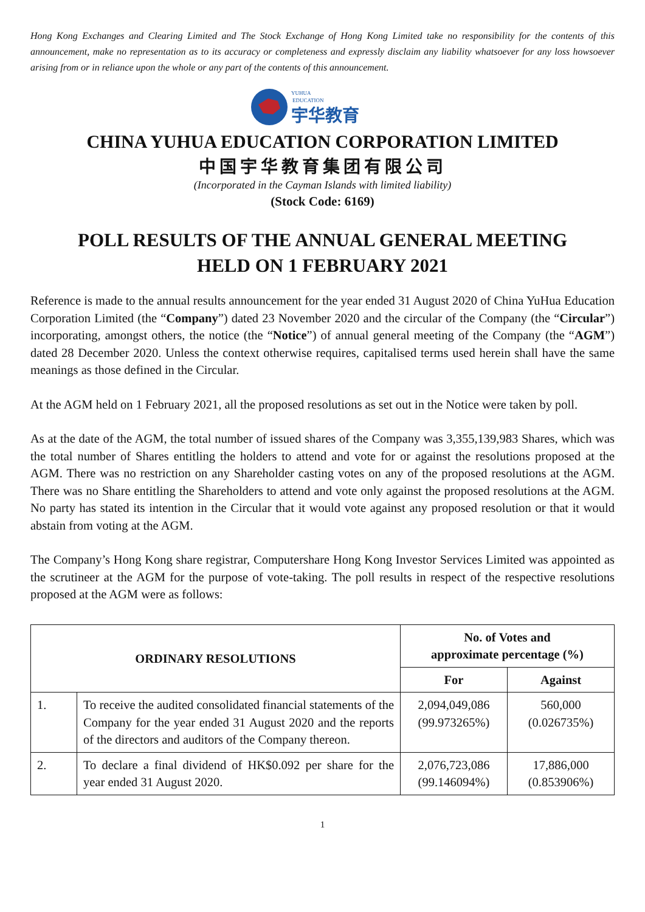Hong Kong Exchanges and Clearing Limited and The Stock Exchange of Hong Kong Limited take no responsibility for the contents of this announcement, make no representation as to its accuracy or completeness and expressly disclaim any liability whatsoever for any loss howsoever arising from or in reliance upon the whole or any part of the contents of this announcement.
YUHUA
EDUCATION
宇华教育
CHINA YUHUA EDUCATION CORPORATION LIMITED
中国宇华教育集团有限公司
(Incorporated in the Cayman Islands with limited liability)
(Stock Code: 6169)
POLL RESULTS OF THE ANNUAL GENERAL MEETING
HELD ON 1 FEBRUARY 2021
Reference is made to the annual results announcement for the year ended 31 August 2020 of China YuHua Education Corporation Limited (the “Company”) dated 23 November 2020 and the circular of the Company (the “Circular”) incorporating, amongst others, the notice (the “Notice”) of annual general meeting of the Company (the “AGM”) dated 28 December 2020. Unless the context otherwise requires, capitalised terms used herein shall have the same meanings as those defined in the Circular.
At the AGM held on 1 February 2021, all the proposed resolutions as set out in the Notice were taken by poll.
As at the date of the AGM, the total number of issued shares of the Company was 3,355,139,983 Shares, which was the total number of Shares entitling the holders to attend and vote for or against the resolutions proposed at the AGM. There was no restriction on any Shareholder casting votes on any of the proposed resolutions at the AGM. There was no Share entitling the Shareholders to attend and vote only against the proposed resolutions at the AGM. No party has stated its intention in the Circular that it would vote against any proposed resolution or that it would abstain from voting at the AGM.
The Company’s Hong Kong share registrar, Computershare Hong Kong Investor Services Limited was appointed as the scrutineer at the AGM for the purpose of vote-taking. The poll results in respect of the respective resolutions proposed at the AGM were as follows:
| ORDINARY RESOLUTIONS | | No. of Votes and approximate percentage (%) | |
| --- | --- | --- | --- |
| | | For | Against |
| 1. | To receive the audited consolidated financial statements of the Company for the year ended 31 August 2020 and the reports of the directors and auditors of the Company thereon. | 2,094,049,086 (99.973265%) | 560,000 (0.026735%) |
| 2. | To declare a final dividend of HK$0.092 per share for the year ended 31 August 2020. | 2,076,723,086 (99.146094%) | 17,886,000 (0.853906%) |
1